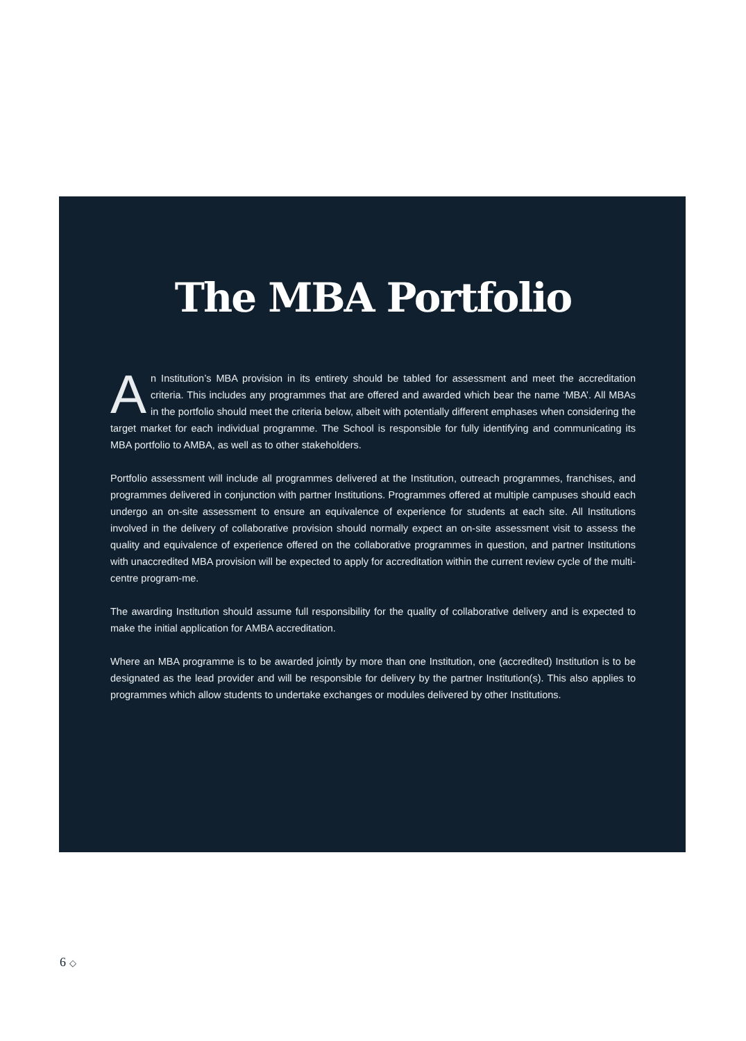The MBA Portfolio
An Institution’s MBA provision in its entirety should be tabled for assessment and meet the accreditation criteria. This includes any programmes that are offered and awarded which bear the name ‘MBA’. All MBAs in the portfolio should meet the criteria below, albeit with potentially different emphases when considering the target market for each individual programme. The School is responsible for fully identifying and communicating its MBA portfolio to AMBA, as well as to other stakeholders.
Portfolio assessment will include all programmes delivered at the Institution, outreach programmes, franchises, and programmes delivered in conjunction with partner Institutions. Programmes offered at multiple campuses should each undergo an on-site assessment to ensure an equivalence of experience for students at each site. All Institutions involved in the delivery of collaborative provision should normally expect an on-site assessment visit to assess the quality and equivalence of experience offered on the collaborative programmes in question, and partner Institutions with unaccredited MBA provision will be expected to apply for accreditation within the current review cycle of the multi-centre program-me.
The awarding Institution should assume full responsibility for the quality of collaborative delivery and is expected to make the initial application for AMBA accreditation.
Where an MBA programme is to be awarded jointly by more than one Institution, one (accredited) Institution is to be designated as the lead provider and will be responsible for delivery by the partner Institution(s). This also applies to programmes which allow students to undertake exchanges or modules delivered by other Institutions.
6 ◇